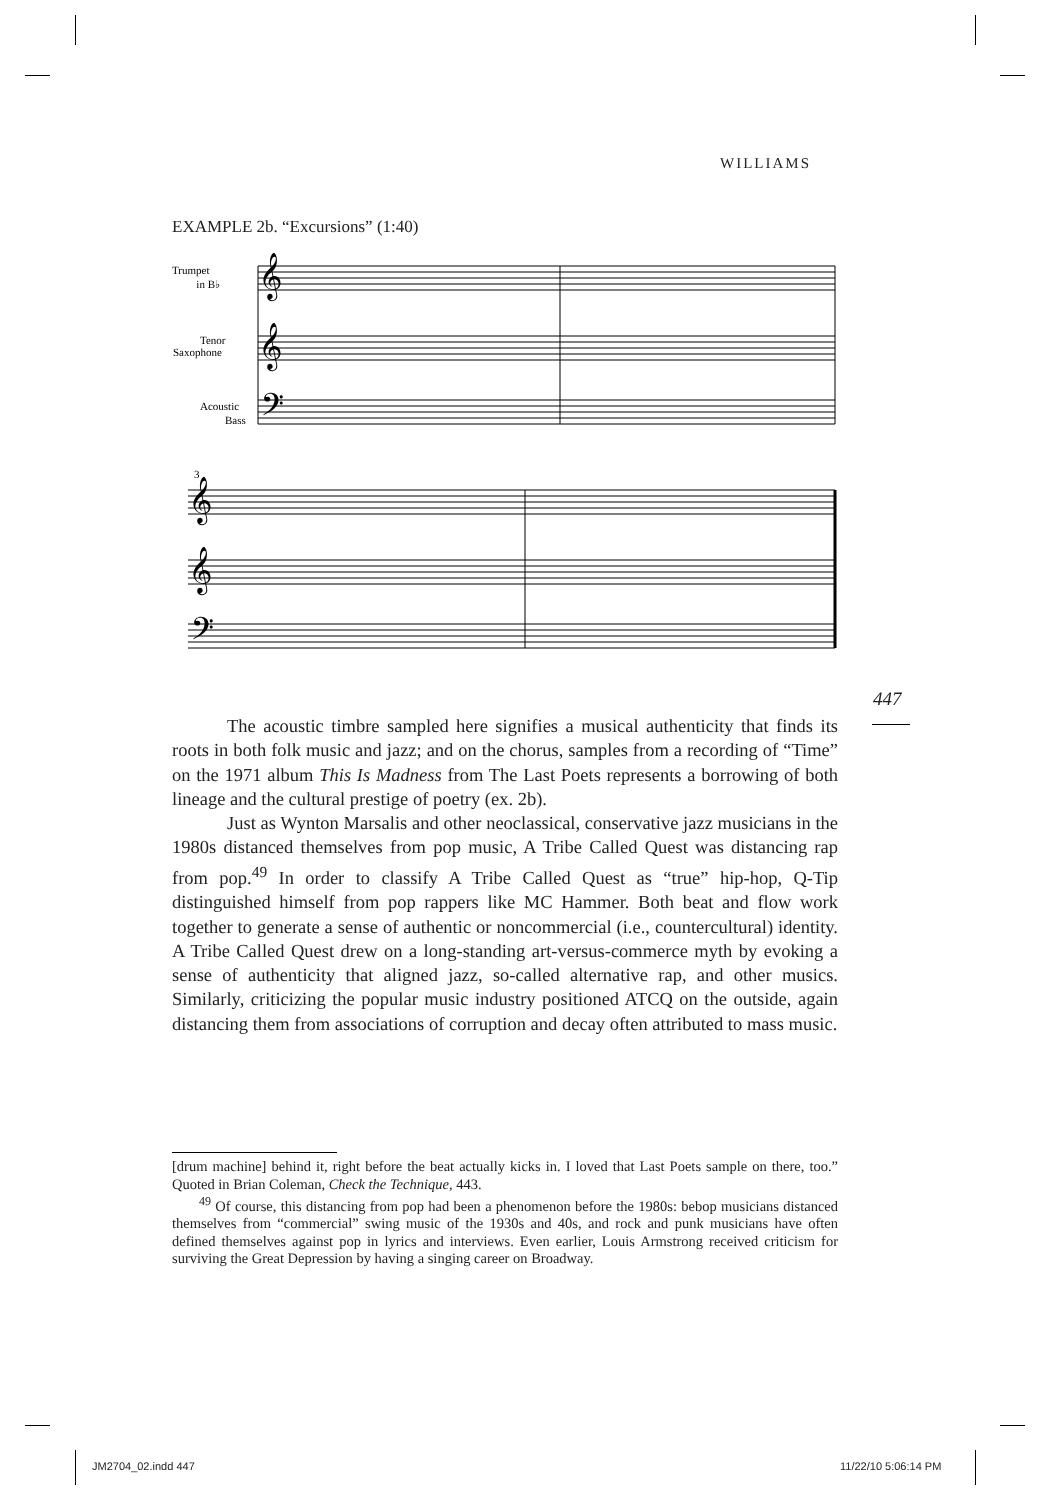WILLIAMS
EXAMPLE 2b. “Excursions” (1:40)
Trumpet
in B♭
Tenor
Saxophone
Acoustic
Bass
3
𝄞
𝄞
𝄢
𝄞
𝄞
𝄢
447
The acoustic timbre sampled here signifies a musical authenticity that finds its roots in both folk music and jazz; and on the chorus, samples from a recording of “Time” on the 1971 album This Is Madness from The Last Poets represents a borrowing of both lineage and the cultural prestige of poetry (ex. 2b).
Just as Wynton Marsalis and other neoclassical, conservative jazz musicians in the 1980s distanced themselves from pop music, A Tribe Called Quest was distancing rap from pop.<sup>49</sup> In order to classify A Tribe Called Quest as “true” hip-hop, Q-Tip distinguished himself from pop rappers like MC Hammer. Both beat and flow work together to generate a sense of authentic or noncommercial (i.e., countercultural) identity. A Tribe Called Quest drew on a long-standing art-versus-commerce myth by evoking a sense of authenticity that aligned jazz, so-called alternative rap, and other musics. Similarly, criticizing the popular music industry positioned ATCQ on the outside, again distancing them from associations of corruption and decay often attributed to mass music.
[drum machine] behind it, right before the beat actually kicks in. I loved that Last Poets sample on there, too.” Quoted in Brian Coleman, Check the Technique, 443.
<sup>49</sup> Of course, this distancing from pop had been a phenomenon before the 1980s: bebop musicians distanced themselves from “commercial” swing music of the 1930s and 40s, and rock and punk musicians have often defined themselves against pop in lyrics and interviews. Even earlier, Louis Armstrong received criticism for surviving the Great Depression by having a singing career on Broadway.
JM2704_02.indd 447 11/22/10 5:06:14 PM